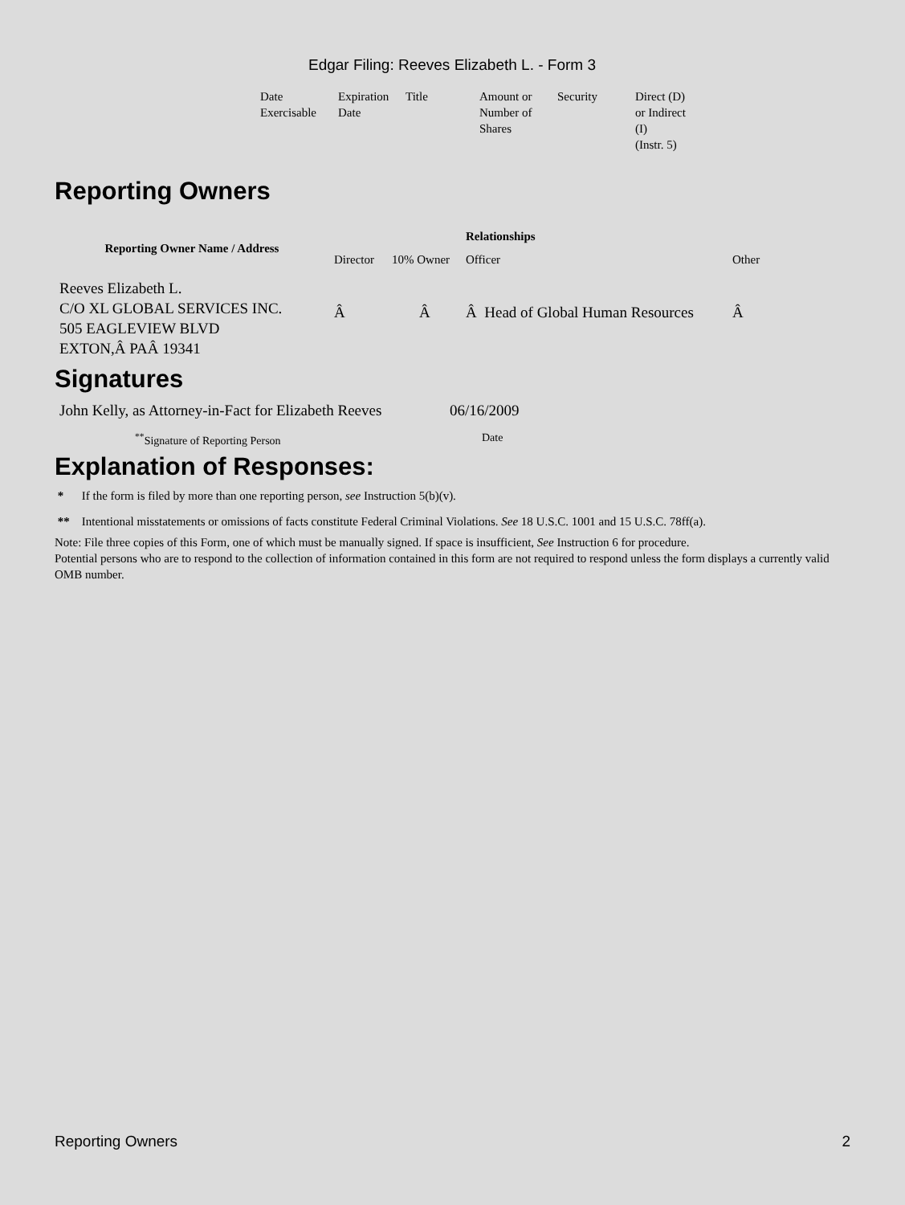Edgar Filing: Reeves Elizabeth L. - Form 3
| Date Exercisable | Expiration Date | Title | Amount or Number of Shares | Security | Direct (D) or Indirect (I) (Instr. 5) |
Reporting Owners
| Reporting Owner Name / Address | Relationships | | | |
| --- | --- | --- | --- | --- |
| | Director | 10% Owner | Officer | Other |
| Reeves Elizabeth L. C/O XL GLOBAL SERVICES INC. 505 EAGLEVIEW BLVD EXTON,Â PAÂ 19341 | Â | Â | Â Head of Global Human Resources | Â |
Signatures
| John Kelly, as Attorney-in-Fact for Elizabeth Reeves | 06/16/2009 |
| <sup>**</sup> Signature of Reporting Person | Date |
Explanation of Responses:
* If the form is filed by more than one reporting person, see Instruction 5(b)(v).
** Intentional misstatements or omissions of facts constitute Federal Criminal Violations. See 18 U.S.C. 1001 and 15 U.S.C. 78ff(a).
Note: File three copies of this Form, one of which must be manually signed. If space is insufficient, See Instruction 6 for procedure.
Potential persons who are to respond to the collection of information contained in this form are not required to respond unless the form displays a currently valid OMB number.
Reporting Owners 2